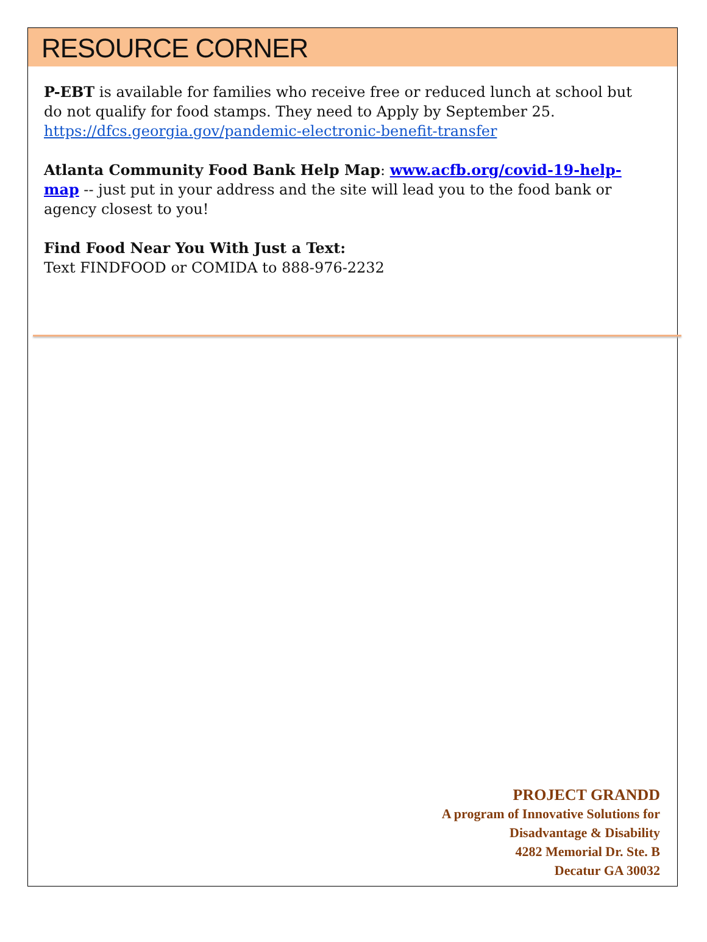RESOURCE CORNER
P-EBT is available for families who receive free or reduced lunch at school but do not qualify for food stamps. They need to Apply by September 25.
https://dfcs.georgia.gov/pandemic-electronic-benefit-transfer
Atlanta Community Food Bank Help Map: www.acfb.org/covid-19-help-map -- just put in your address and the site will lead you to the food bank or agency closest to you!
Find Food Near You With Just a Text:
Text FINDFOOD or COMIDA to 888-976-2232
PROJECT GRANDD
A program of Innovative Solutions for
Disadvantage & Disability
4282 Memorial Dr. Ste. B
Decatur GA 30032